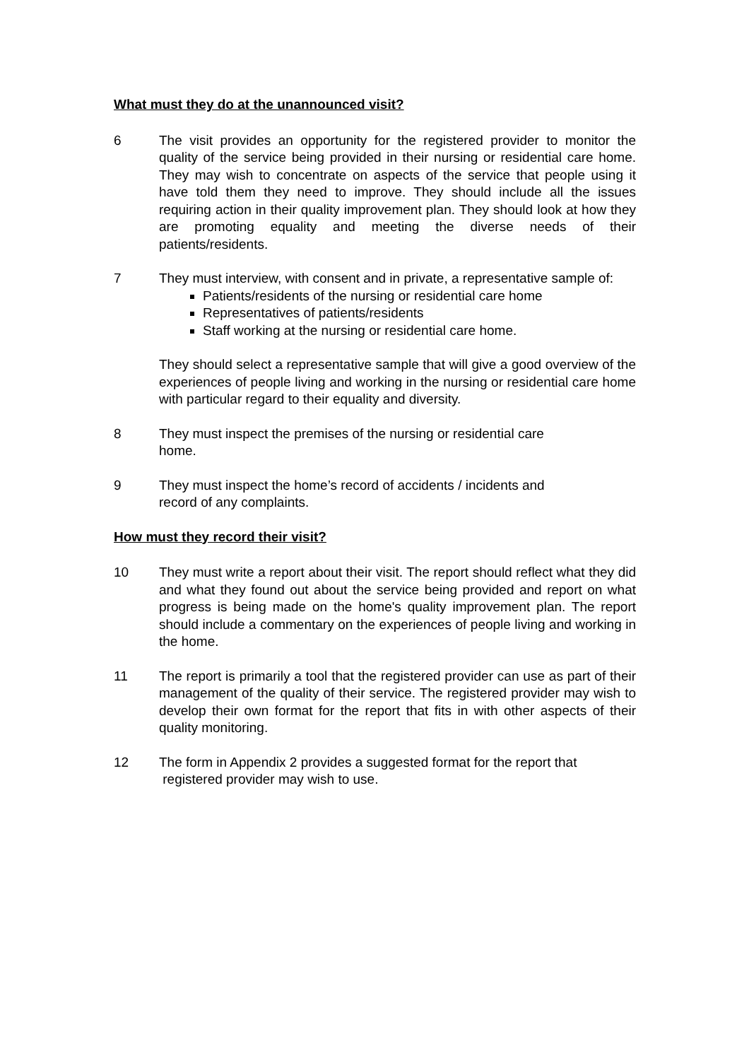What must they do at the unannounced visit?
6 The visit provides an opportunity for the registered provider to monitor the quality of the service being provided in their nursing or residential care home. They may wish to concentrate on aspects of the service that people using it have told them they need to improve. They should include all the issues requiring action in their quality improvement plan. They should look at how they are promoting equality and meeting the diverse needs of their patients/residents.
7 They must interview, with consent and in private, a representative sample of:
Patients/residents of the nursing or residential care home
Representatives of patients/residents
Staff working at the nursing or residential care home.
They should select a representative sample that will give a good overview of the experiences of people living and working in the nursing or residential care home with particular regard to their equality and diversity.
8 They must inspect the premises of the nursing or residential care
home.
9 They must inspect the home’s record of accidents / incidents and
record of any complaints.
How must they record their visit?
10 They must write a report about their visit. The report should reflect what they did and what they found out about the service being provided and report on what progress is being made on the home's quality improvement plan. The report should include a commentary on the experiences of people living and working in the home.
11 The report is primarily a tool that the registered provider can use as part of their management of the quality of their service. The registered provider may wish to develop their own format for the report that fits in with other aspects of their quality monitoring.
12 The form in Appendix 2 provides a suggested format for the report that
registered provider may wish to use.